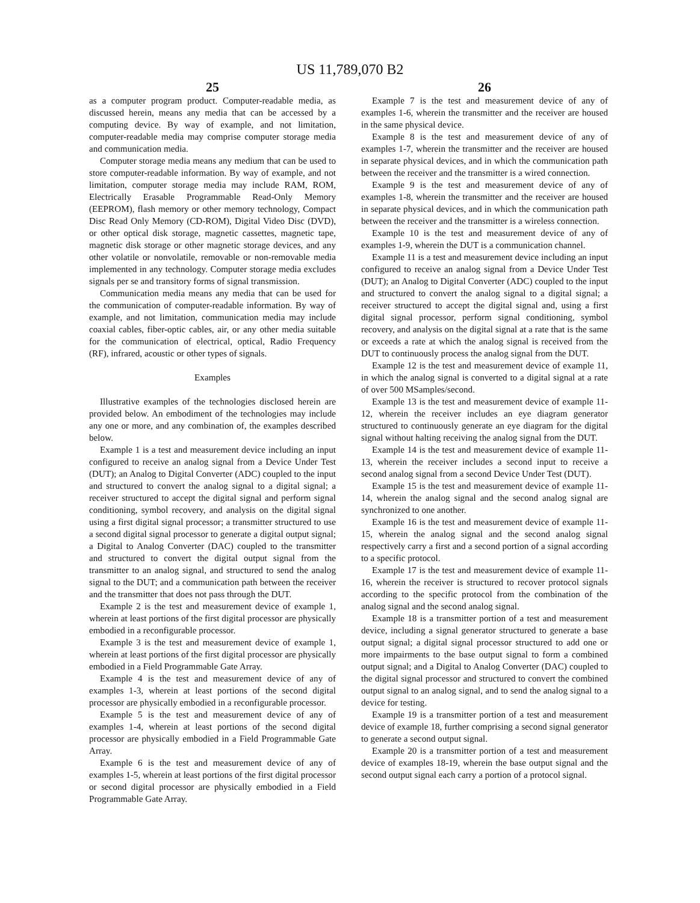US 11,789,070 B2
25
as a computer program product. Computer-readable media, as discussed herein, means any media that can be accessed by a computing device. By way of example, and not limitation, computer-readable media may comprise computer storage media and communication media.
Computer storage media means any medium that can be used to store computer-readable information. By way of example, and not limitation, computer storage media may include RAM, ROM, Electrically Erasable Programmable Read-Only Memory (EEPROM), flash memory or other memory technology, Compact Disc Read Only Memory (CD-ROM), Digital Video Disc (DVD), or other optical disk storage, magnetic cassettes, magnetic tape, magnetic disk storage or other magnetic storage devices, and any other volatile or nonvolatile, removable or non-removable media implemented in any technology. Computer storage media excludes signals per se and transitory forms of signal transmission.
Communication media means any media that can be used for the communication of computer-readable information. By way of example, and not limitation, communication media may include coaxial cables, fiber-optic cables, air, or any other media suitable for the communication of electrical, optical, Radio Frequency (RF), infrared, acoustic or other types of signals.
Examples
Illustrative examples of the technologies disclosed herein are provided below. An embodiment of the technologies may include any one or more, and any combination of, the examples described below.
Example 1 is a test and measurement device including an input configured to receive an analog signal from a Device Under Test (DUT); an Analog to Digital Converter (ADC) coupled to the input and structured to convert the analog signal to a digital signal; a receiver structured to accept the digital signal and perform signal conditioning, symbol recovery, and analysis on the digital signal using a first digital signal processor; a transmitter structured to use a second digital signal processor to generate a digital output signal; a Digital to Analog Converter (DAC) coupled to the transmitter and structured to convert the digital output signal from the transmitter to an analog signal, and structured to send the analog signal to the DUT; and a communication path between the receiver and the transmitter that does not pass through the DUT.
Example 2 is the test and measurement device of example 1, wherein at least portions of the first digital processor are physically embodied in a reconfigurable processor.
Example 3 is the test and measurement device of example 1, wherein at least portions of the first digital processor are physically embodied in a Field Programmable Gate Array.
Example 4 is the test and measurement device of any of examples 1-3, wherein at least portions of the second digital processor are physically embodied in a reconfigurable processor.
Example 5 is the test and measurement device of any of examples 1-4, wherein at least portions of the second digital processor are physically embodied in a Field Programmable Gate Array.
Example 6 is the test and measurement device of any of examples 1-5, wherein at least portions of the first digital processor or second digital processor are physically embodied in a Field Programmable Gate Array.
26
Example 7 is the test and measurement device of any of examples 1-6, wherein the transmitter and the receiver are housed in the same physical device.
Example 8 is the test and measurement device of any of examples 1-7, wherein the transmitter and the receiver are housed in separate physical devices, and in which the communication path between the receiver and the transmitter is a wired connection.
Example 9 is the test and measurement device of any of examples 1-8, wherein the transmitter and the receiver are housed in separate physical devices, and in which the communication path between the receiver and the transmitter is a wireless connection.
Example 10 is the test and measurement device of any of examples 1-9, wherein the DUT is a communication channel.
Example 11 is a test and measurement device including an input configured to receive an analog signal from a Device Under Test (DUT); an Analog to Digital Converter (ADC) coupled to the input and structured to convert the analog signal to a digital signal; a receiver structured to accept the digital signal and, using a first digital signal processor, perform signal conditioning, symbol recovery, and analysis on the digital signal at a rate that is the same or exceeds a rate at which the analog signal is received from the DUT to continuously process the analog signal from the DUT.
Example 12 is the test and measurement device of example 11, in which the analog signal is converted to a digital signal at a rate of over 500 MSamples/second.
Example 13 is the test and measurement device of example 11-12, wherein the receiver includes an eye diagram generator structured to continuously generate an eye diagram for the digital signal without halting receiving the analog signal from the DUT.
Example 14 is the test and measurement device of example 11-13, wherein the receiver includes a second input to receive a second analog signal from a second Device Under Test (DUT).
Example 15 is the test and measurement device of example 11-14, wherein the analog signal and the second analog signal are synchronized to one another.
Example 16 is the test and measurement device of example 11-15, wherein the analog signal and the second analog signal respectively carry a first and a second portion of a signal according to a specific protocol.
Example 17 is the test and measurement device of example 11-16, wherein the receiver is structured to recover protocol signals according to the specific protocol from the combination of the analog signal and the second analog signal.
Example 18 is a transmitter portion of a test and measurement device, including a signal generator structured to generate a base output signal; a digital signal processor structured to add one or more impairments to the base output signal to form a combined output signal; and a Digital to Analog Converter (DAC) coupled to the digital signal processor and structured to convert the combined output signal to an analog signal, and to send the analog signal to a device for testing.
Example 19 is a transmitter portion of a test and measurement device of example 18, further comprising a second signal generator to generate a second output signal.
Example 20 is a transmitter portion of a test and measurement device of examples 18-19, wherein the base output signal and the second output signal each carry a portion of a protocol signal.